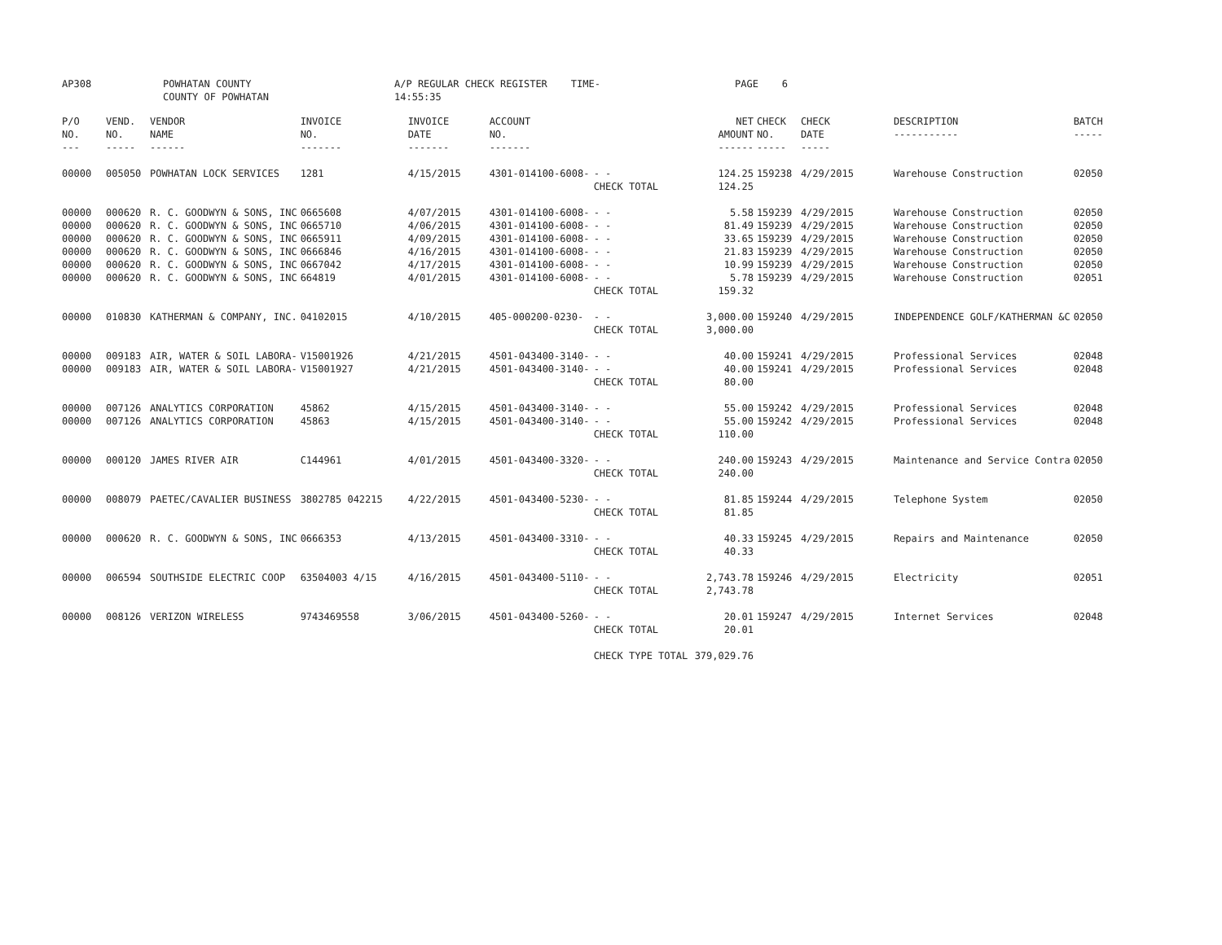AP308 POWHATAN COUNTY
COUNTY OF POWHATAN
A/P REGULAR CHECK REGISTER TIME-14:55:35
PAGE 6
| P/O NO. --- | VEND. NO. ----- | VENDOR NAME ------ | INVOICE NO. ------- | INVOICE DATE ------- | ACCOUNT NO. ------- | | NET AMOUNT ------ | CHECK NO. ----- | CHECK DATE ----- | DESCRIPTION ----------- | BATCH ----- |
| --- | --- | --- | --- | --- | --- | --- | --- | --- | --- | --- | --- |
| 00000 | 005050 | POWHATAN LOCK SERVICES | 1281 | 4/15/2015 | 4301-014100-6008- | - - | 124.25 | 159238 | 4/29/2015 | Warehouse Construction | 02050 |
| | | | | | | CHECK TOTAL | 124.25 | | | | |
| 00000 | 000620 | R. C. GOODWYN & SONS, INC | 0665608 | 4/07/2015 | 4301-014100-6008- | - - | 5.58 | 159239 | 4/29/2015 | Warehouse Construction | 02050 |
| 00000 | 000620 | R. C. GOODWYN & SONS, INC | 0665710 | 4/06/2015 | 4301-014100-6008- | - - | 81.49 | 159239 | 4/29/2015 | Warehouse Construction | 02050 |
| 00000 | 000620 | R. C. GOODWYN & SONS, INC | 0665911 | 4/09/2015 | 4301-014100-6008- | - - | 33.65 | 159239 | 4/29/2015 | Warehouse Construction | 02050 |
| 00000 | 000620 | R. C. GOODWYN & SONS, INC | 0666846 | 4/16/2015 | 4301-014100-6008- | - - | 21.83 | 159239 | 4/29/2015 | Warehouse Construction | 02050 |
| 00000 | 000620 | R. C. GOODWYN & SONS, INC | 0667042 | 4/17/2015 | 4301-014100-6008- | - - | 10.99 | 159239 | 4/29/2015 | Warehouse Construction | 02050 |
| 00000 | 000620 | R. C. GOODWYN & SONS, INC | 664819 | 4/01/2015 | 4301-014100-6008- | - - | 5.78 | 159239 | 4/29/2015 | Warehouse Construction | 02051 |
| | | | | | | CHECK TOTAL | 159.32 | | | | |
| 00000 | 010830 | KATHERMAN & COMPANY, INC. | 04102015 | 4/10/2015 | 405-000200-0230- | - - | 3,000.00 | 159240 | 4/29/2015 | INDEPENDENCE GOLF/KATHERMAN &C | 02050 |
| | | | | | | CHECK TOTAL | 3,000.00 | | | | |
| 00000 | 009183 | AIR, WATER & SOIL LABORA- | V15001926 | 4/21/2015 | 4501-043400-3140- | - - | 40.00 | 159241 | 4/29/2015 | Professional Services | 02048 |
| 00000 | 009183 | AIR, WATER & SOIL LABORA- | V15001927 | 4/21/2015 | 4501-043400-3140- | - - | 40.00 | 159241 | 4/29/2015 | Professional Services | 02048 |
| | | | | | | CHECK TOTAL | 80.00 | | | | |
| 00000 | 007126 | ANALYTICS CORPORATION | 45862 | 4/15/2015 | 4501-043400-3140- | - - | 55.00 | 159242 | 4/29/2015 | Professional Services | 02048 |
| 00000 | 007126 | ANALYTICS CORPORATION | 45863 | 4/15/2015 | 4501-043400-3140- | - - | 55.00 | 159242 | 4/29/2015 | Professional Services | 02048 |
| | | | | | | CHECK TOTAL | 110.00 | | | | |
| 00000 | 000120 | JAMES RIVER AIR | C144961 | 4/01/2015 | 4501-043400-3320- | - - | 240.00 | 159243 | 4/29/2015 | Maintenance and Service Contra | 02050 |
| | | | | | | CHECK TOTAL | 240.00 | | | | |
| 00000 | 008079 | PAETEC/CAVALIER BUSINESS | 3802785 042215 | 4/22/2015 | 4501-043400-5230- | - - | 81.85 | 159244 | 4/29/2015 | Telephone System | 02050 |
| | | | | | | CHECK TOTAL | 81.85 | | | | |
| 00000 | 000620 | R. C. GOODWYN & SONS, INC | 0666353 | 4/13/2015 | 4501-043400-3310- | - - | 40.33 | 159245 | 4/29/2015 | Repairs and Maintenance | 02050 |
| | | | | | | CHECK TOTAL | 40.33 | | | | |
| 00000 | 006594 | SOUTHSIDE ELECTRIC COOP | 63504003 4/15 | 4/16/2015 | 4501-043400-5110- | - - | 2,743.78 | 159246 | 4/29/2015 | Electricity | 02051 |
| | | | | | | CHECK TOTAL | 2,743.78 | | | | |
| 00000 | 008126 | VERIZON WIRELESS | 9743469558 | 3/06/2015 | 4501-043400-5260- | - - | 20.01 | 159247 | 4/29/2015 | Internet Services | 02048 |
| | | | | | | CHECK TOTAL | 20.01 | | | | |
| | | | | | | CHECK TYPE TOTAL | 379,029.76 | | | | |